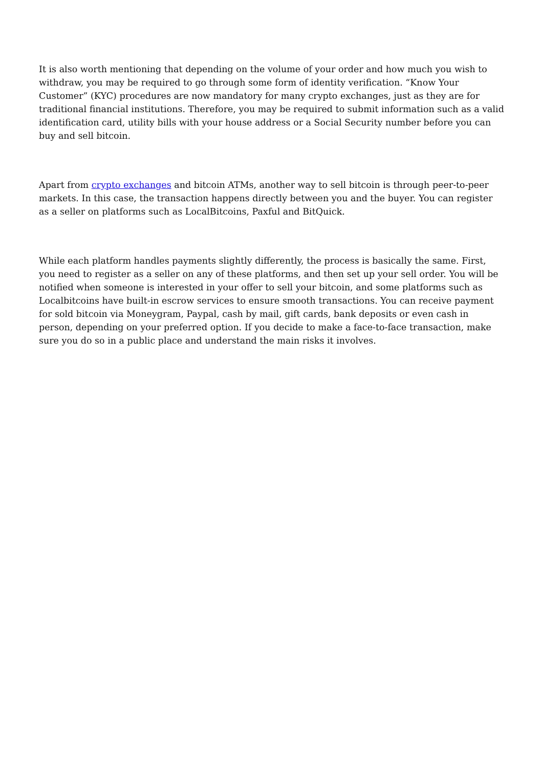It is also worth mentioning that depending on the volume of your order and how much you wish to withdraw, you may be required to go through some form of identity verification. “Know Your Customer” (KYC) procedures are now mandatory for many crypto exchanges, just as they are for traditional financial institutions. Therefore, you may be required to submit information such as a valid identification card, utility bills with your house address or a Social Security number before you can buy and sell bitcoin.
Apart from crypto exchanges and bitcoin ATMs, another way to sell bitcoin is through peer-to-peer markets. In this case, the transaction happens directly between you and the buyer. You can register as a seller on platforms such as LocalBitcoins, Paxful and BitQuick.
While each platform handles payments slightly differently, the process is basically the same. First, you need to register as a seller on any of these platforms, and then set up your sell order. You will be notified when someone is interested in your offer to sell your bitcoin, and some platforms such as Localbitcoins have built-in escrow services to ensure smooth transactions. You can receive payment for sold bitcoin via Moneygram, Paypal, cash by mail, gift cards, bank deposits or even cash in person, depending on your preferred option. If you decide to make a face-to-face transaction, make sure you do so in a public place and understand the main risks it involves.